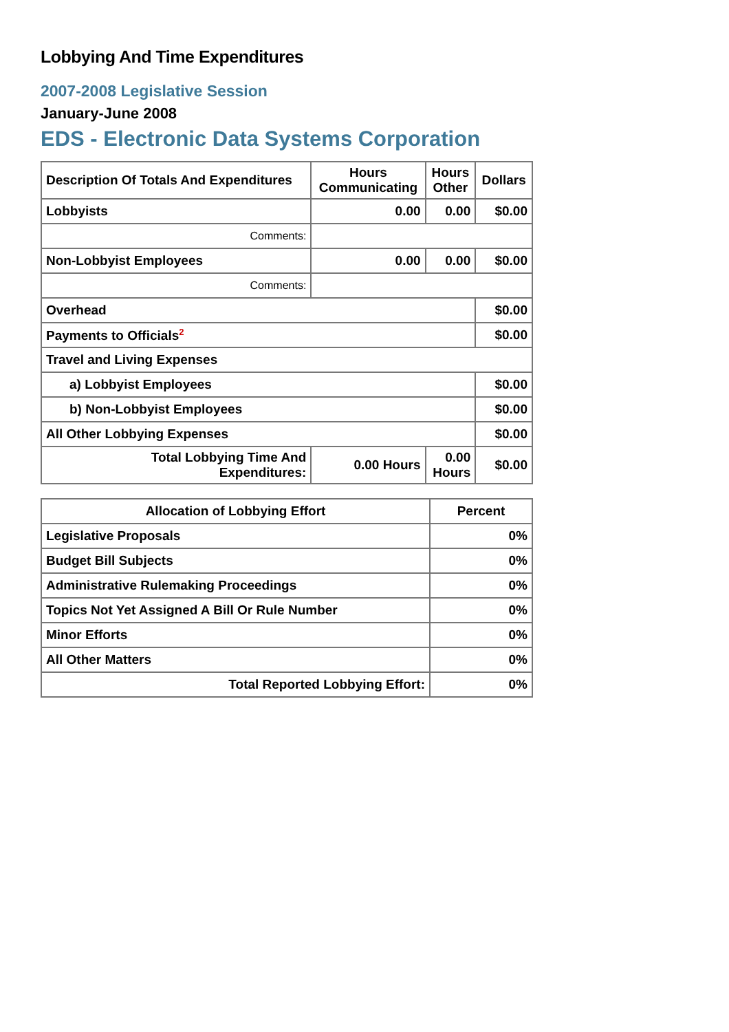Lobbying And Time Expenditures
2007-2008 Legislative Session
January-June 2008
EDS - Electronic Data Systems Corporation
| Description Of Totals And Expenditures | Hours Communicating | Hours Other | Dollars |
| --- | --- | --- | --- |
| Lobbyists | 0.00 | 0.00 | $0.00 |
| Comments: | | | |
| Non-Lobbyist Employees | 0.00 | 0.00 | $0.00 |
| Comments: | | | |
| Overhead | | | $0.00 |
| Payments to Officials<sup>2</sup> | | | $0.00 |
| Travel and Living Expenses | | | |
| a) Lobbyist Employees | | | $0.00 |
| b) Non-Lobbyist Employees | | | $0.00 |
| All Other Lobbying Expenses | | | $0.00 |
| Total Lobbying Time And Expenditures: | 0.00 Hours | 0.00 Hours | $0.00 |
| Allocation of Lobbying Effort | Percent |
| --- | --- |
| Legislative Proposals | 0% |
| Budget Bill Subjects | 0% |
| Administrative Rulemaking Proceedings | 0% |
| Topics Not Yet Assigned A Bill Or Rule Number | 0% |
| Minor Efforts | 0% |
| All Other Matters | 0% |
| Total Reported Lobbying Effort: | 0% |